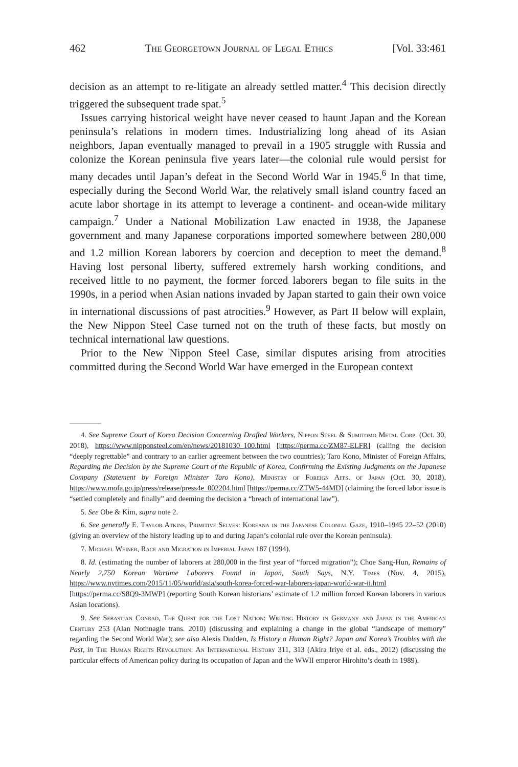462 The Georgetown Journal of Legal Ethics [Vol. 33:461
decision as an attempt to re-litigate an already settled matter.<sup>4</sup> This decision directly triggered the subsequent trade spat.<sup>5</sup>
Issues carrying historical weight have never ceased to haunt Japan and the Korean peninsula’s relations in modern times. Industrializing long ahead of its Asian neighbors, Japan eventually managed to prevail in a 1905 struggle with Russia and colonize the Korean peninsula five years later—the colonial rule would persist for many decades until Japan’s defeat in the Second World War in 1945.<sup>6</sup> In that time, especially during the Second World War, the relatively small island country faced an acute labor shortage in its attempt to leverage a continent- and ocean-wide military campaign.<sup>7</sup> Under a National Mobilization Law enacted in 1938, the Japanese government and many Japanese corporations imported somewhere between 280,000 and 1.2 million Korean laborers by coercion and deception to meet the demand.<sup>8</sup> Having lost personal liberty, suffered extremely harsh working conditions, and received little to no payment, the former forced laborers began to file suits in the 1990s, in a period when Asian nations invaded by Japan started to gain their own voice in international discussions of past atrocities.<sup>9</sup> However, as Part II below will explain, the New Nippon Steel Case turned not on the truth of these facts, but mostly on technical international law questions.
Prior to the New Nippon Steel Case, similar disputes arising from atrocities committed during the Second World War have emerged in the European context
4. See Supreme Court of Korea Decision Concerning Drafted Workers, Nippon Steel & Sumitomo Metal Corp. (Oct. 30, 2018), https://www.nipponsteel.com/en/news/20181030_100.html [https://perma.cc/ZM87-ELFR] (calling the decision “deeply regrettable” and contrary to an earlier agreement between the two countries); Taro Kono, Minister of Foreign Affairs, Regarding the Decision by the Supreme Court of the Republic of Korea, Confirming the Existing Judgments on the Japanese Company (Statement by Foreign Minister Taro Kono), Ministry of Foreign Affs. of Japan (Oct. 30, 2018), https://www.mofa.go.jp/press/release/press4e_002204.html [https://perma.cc/ZTW5-44MD] (claiming the forced labor issue is “settled completely and finally” and deeming the decision a “breach of international law”).
5. See Obe & Kim, supra note 2.
6. See generally E. Taylor Atkins, Primitive Selves: Koreana in the Japanese Colonial Gaze, 1910–1945 22–52 (2010) (giving an overview of the history leading up to and during Japan’s colonial rule over the Korean peninsula).
7. Michael Weiner, Race and Migration in Imperial Japan 187 (1994).
8. Id. (estimating the number of laborers at 280,000 in the first year of “forced migration”); Choe Sang-Hun, Remains of Nearly 2,750 Korean Wartime Laborers Found in Japan, South Says, N.Y. Times (Nov. 4, 2015), https://www.nytimes.com/2015/11/05/world/asia/south-korea-forced-war-laborers-japan-world-war-ii.html [https://perma.cc/S8Q9-3MWP] (reporting South Korean historians’ estimate of 1.2 million forced Korean laborers in various Asian locations).
9. See Sebastian Conrad, The Quest for the Lost Nation: Writing History in Germany and Japan in the American Century 253 (Alan Nothnagle trans. 2010) (discussing and explaining a change in the global “landscape of memory” regarding the Second World War); see also Alexis Dudden, Is History a Human Right? Japan and Korea’s Troubles with the Past, in The Human Rights Revolution: An International History 311, 313 (Akira Iriye et al. eds., 2012) (discussing the particular effects of American policy during its occupation of Japan and the WWII emperor Hirohito’s death in 1989).